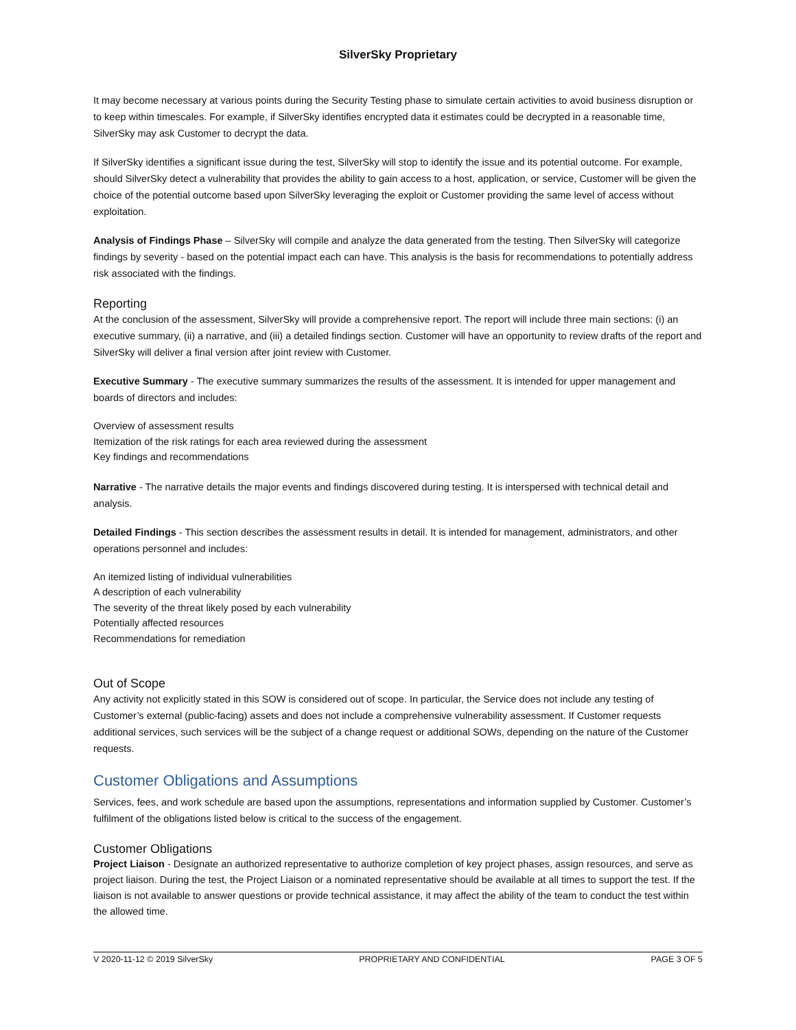SilverSky Proprietary
It may become necessary at various points during the Security Testing phase to simulate certain activities to avoid business disruption or to keep within timescales. For example, if SilverSky identifies encrypted data it estimates could be decrypted in a reasonable time, SilverSky may ask Customer to decrypt the data.
If SilverSky identifies a significant issue during the test, SilverSky will stop to identify the issue and its potential outcome. For example, should SilverSky detect a vulnerability that provides the ability to gain access to a host, application, or service, Customer will be given the choice of the potential outcome based upon SilverSky leveraging the exploit or Customer providing the same level of access without exploitation.
Analysis of Findings Phase – SilverSky will compile and analyze the data generated from the testing. Then SilverSky will categorize findings by severity - based on the potential impact each can have. This analysis is the basis for recommendations to potentially address risk associated with the findings.
Reporting
At the conclusion of the assessment, SilverSky will provide a comprehensive report. The report will include three main sections: (i) an executive summary, (ii) a narrative, and (iii) a detailed findings section. Customer will have an opportunity to review drafts of the report and SilverSky will deliver a final version after joint review with Customer.
Executive Summary - The executive summary summarizes the results of the assessment. It is intended for upper management and boards of directors and includes:
Overview of assessment results
Itemization of the risk ratings for each area reviewed during the assessment
Key findings and recommendations
Narrative - The narrative details the major events and findings discovered during testing. It is interspersed with technical detail and analysis.
Detailed Findings - This section describes the assessment results in detail. It is intended for management, administrators, and other operations personnel and includes:
An itemized listing of individual vulnerabilities
A description of each vulnerability
The severity of the threat likely posed by each vulnerability
Potentially affected resources
Recommendations for remediation
Out of Scope
Any activity not explicitly stated in this SOW is considered out of scope. In particular, the Service does not include any testing of Customer’s external (public-facing) assets and does not include a comprehensive vulnerability assessment. If Customer requests additional services, such services will be the subject of a change request or additional SOWs, depending on the nature of the Customer requests.
Customer Obligations and Assumptions
Services, fees, and work schedule are based upon the assumptions, representations and information supplied by Customer. Customer’s fulfilment of the obligations listed below is critical to the success of the engagement.
Customer Obligations
Project Liaison - Designate an authorized representative to authorize completion of key project phases, assign resources, and serve as project liaison. During the test, the Project Liaison or a nominated representative should be available at all times to support the test. If the liaison is not available to answer questions or provide technical assistance, it may affect the ability of the team to conduct the test within the allowed time.
V 2020-11-12 © 2019 SilverSky PROPRIETARY AND CONFIDENTIAL PAGE 3 OF 5